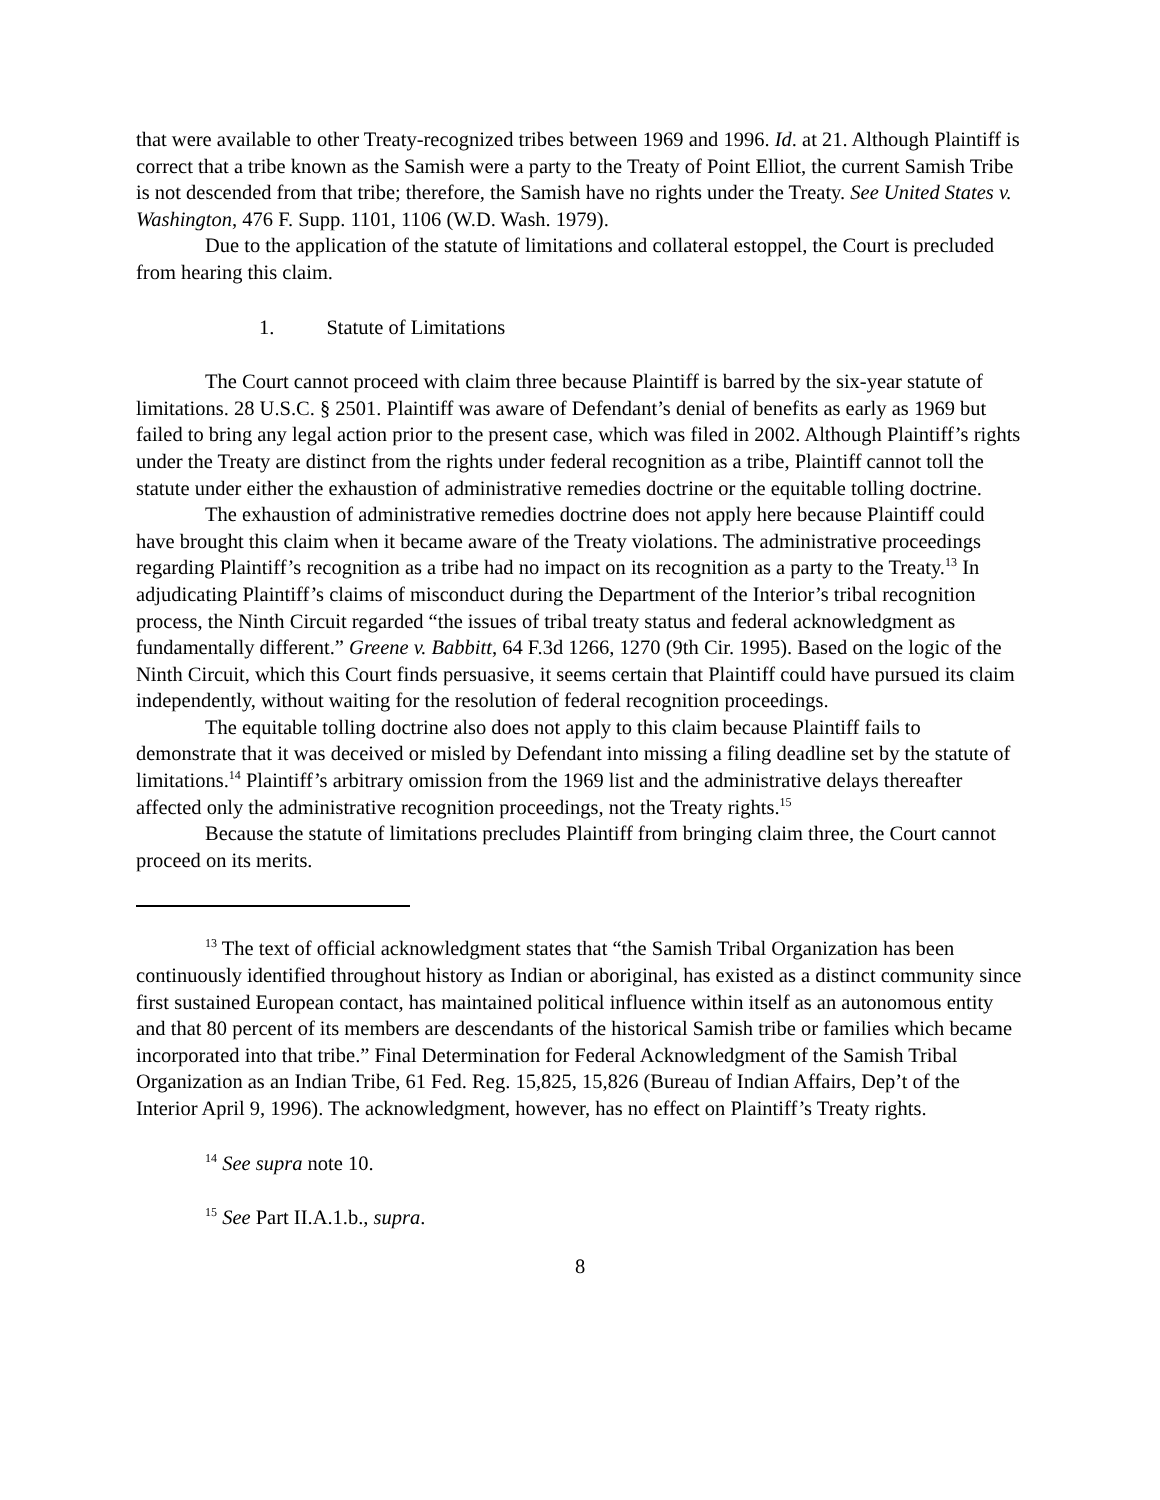that were available to other Treaty-recognized tribes between 1969 and 1996. Id. at 21. Although Plaintiff is correct that a tribe known as the Samish were a party to the Treaty of Point Elliot, the current Samish Tribe is not descended from that tribe; therefore, the Samish have no rights under the Treaty. See United States v. Washington, 476 F. Supp. 1101, 1106 (W.D. Wash. 1979).
Due to the application of the statute of limitations and collateral estoppel, the Court is precluded from hearing this claim.
1. Statute of Limitations
The Court cannot proceed with claim three because Plaintiff is barred by the six-year statute of limitations. 28 U.S.C. § 2501. Plaintiff was aware of Defendant’s denial of benefits as early as 1969 but failed to bring any legal action prior to the present case, which was filed in 2002. Although Plaintiff’s rights under the Treaty are distinct from the rights under federal recognition as a tribe, Plaintiff cannot toll the statute under either the exhaustion of administrative remedies doctrine or the equitable tolling doctrine.
The exhaustion of administrative remedies doctrine does not apply here because Plaintiff could have brought this claim when it became aware of the Treaty violations. The administrative proceedings regarding Plaintiff’s recognition as a tribe had no impact on its recognition as a party to the Treaty.<sup>13</sup> In adjudicating Plaintiff’s claims of misconduct during the Department of the Interior’s tribal recognition process, the Ninth Circuit regarded “the issues of tribal treaty status and federal acknowledgment as fundamentally different.” Greene v. Babbitt, 64 F.3d 1266, 1270 (9th Cir. 1995). Based on the logic of the Ninth Circuit, which this Court finds persuasive, it seems certain that Plaintiff could have pursued its claim independently, without waiting for the resolution of federal recognition proceedings.
The equitable tolling doctrine also does not apply to this claim because Plaintiff fails to demonstrate that it was deceived or misled by Defendant into missing a filing deadline set by the statute of limitations.<sup>14</sup> Plaintiff’s arbitrary omission from the 1969 list and the administrative delays thereafter affected only the administrative recognition proceedings, not the Treaty rights.<sup>15</sup>
Because the statute of limitations precludes Plaintiff from bringing claim three, the Court cannot proceed on its merits.
<sup>13</sup> The text of official acknowledgment states that “the Samish Tribal Organization has been continuously identified throughout history as Indian or aboriginal, has existed as a distinct community since first sustained European contact, has maintained political influence within itself as an autonomous entity and that 80 percent of its members are descendants of the historical Samish tribe or families which became incorporated into that tribe.” Final Determination for Federal Acknowledgment of the Samish Tribal Organization as an Indian Tribe, 61 Fed. Reg. 15,825, 15,826 (Bureau of Indian Affairs, Dep’t of the Interior April 9, 1996). The acknowledgment, however, has no effect on Plaintiff’s Treaty rights.
<sup>14</sup> See supra note 10.
<sup>15</sup> See Part II.A.1.b., supra.
8